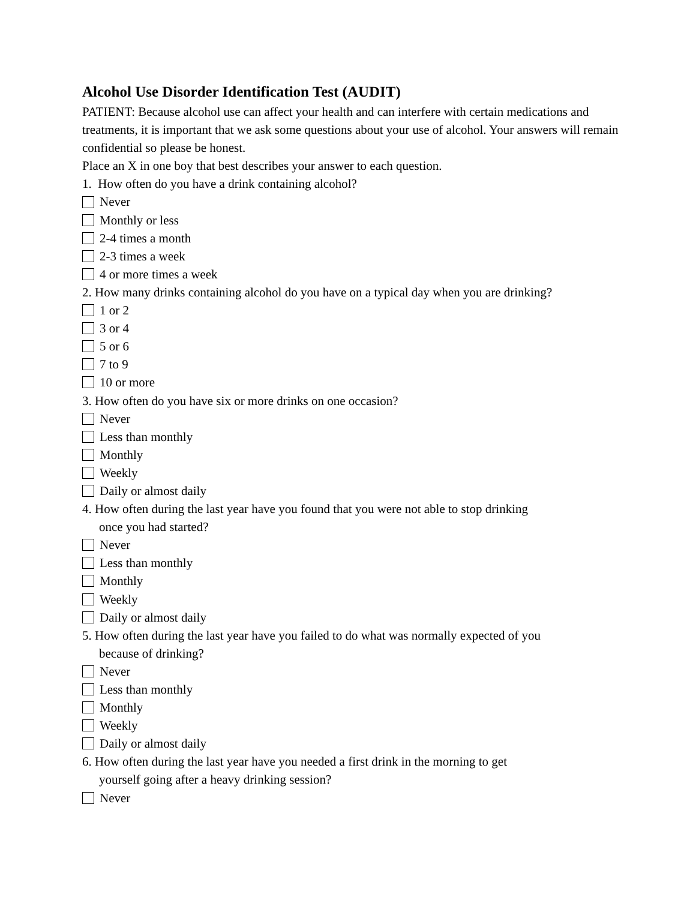Alcohol Use Disorder Identification Test (AUDIT)
PATIENT: Because alcohol use can affect your health and can interfere with certain medications and treatments, it is important that we ask some questions about your use of alcohol. Your answers will remain confidential so please be honest.
Place an X in one boy that best describes your answer to each question.
1. How often do you have a drink containing alcohol?
Never
Monthly or less
2-4 times a month
2-3 times a week
4 or more times a week
2. How many drinks containing alcohol do you have on a typical day when you are drinking?
1 or 2
3 or 4
5 or 6
7 to 9
10 or more
3. How often do you have six or more drinks on one occasion?
Never
Less than monthly
Monthly
Weekly
Daily or almost daily
4. How often during the last year have you found that you were not able to stop drinking
once you had started?
Never
Less than monthly
Monthly
Weekly
Daily or almost daily
5. How often during the last year have you failed to do what was normally expected of you
because of drinking?
Never
Less than monthly
Monthly
Weekly
Daily or almost daily
6. How often during the last year have you needed a first drink in the morning to get
yourself going after a heavy drinking session?
Never